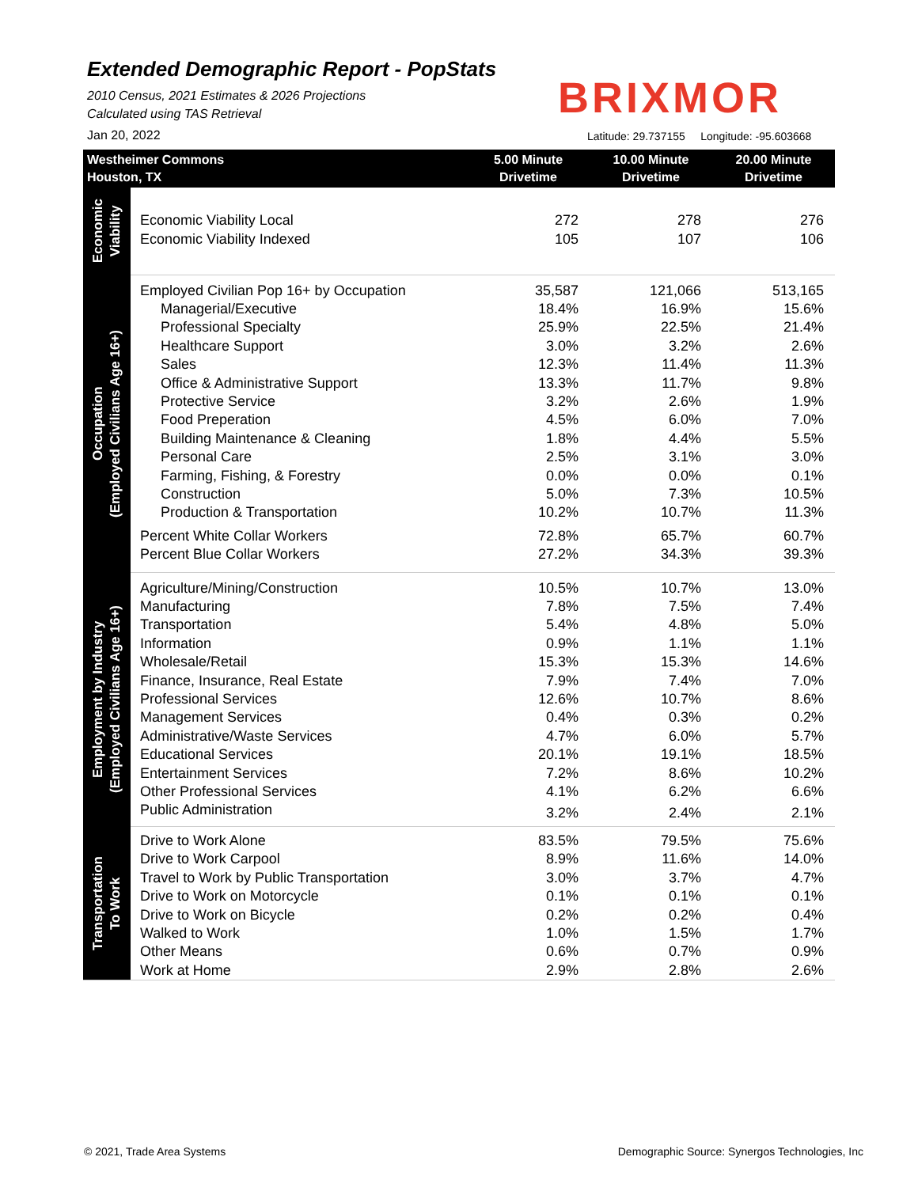Extended Demographic Report - PopStats
2010 Census, 2021 Estimates & 2026 Projections
Calculated using TAS Retrieval
BRIXMOR
Jan 20, 2022
Latitude: 29.737155 Longitude: -95.603668
| Westheimer Commons Houston, TX | | 5.00 Minute Drivetime | 10.00 Minute Drivetime | 20.00 Minute Drivetime |
| --- | --- | --- | --- | --- |
| Economic Viability | Economic Viability Local | 272 | 278 | 276 |
| | Economic Viability Indexed | 105 | 107 | 106 |
| Occupation (Employed Civilians Age 16+) | Employed Civilian Pop 16+ by Occupation | 35,587 | 121,066 | 513,165 |
| | Managerial/Executive | 18.4% | 16.9% | 15.6% |
| | Professional Specialty | 25.9% | 22.5% | 21.4% |
| | Healthcare Support | 3.0% | 3.2% | 2.6% |
| | Sales | 12.3% | 11.4% | 11.3% |
| | Office & Administrative Support | 13.3% | 11.7% | 9.8% |
| | Protective Service | 3.2% | 2.6% | 1.9% |
| | Food Preperation | 4.5% | 6.0% | 7.0% |
| | Building Maintenance & Cleaning | 1.8% | 4.4% | 5.5% |
| | Personal Care | 2.5% | 3.1% | 3.0% |
| | Farming, Fishing, & Forestry | 0.0% | 0.0% | 0.1% |
| | Construction | 5.0% | 7.3% | 10.5% |
| | Production & Transportation | 10.2% | 10.7% | 11.3% |
| | Percent White Collar Workers | 72.8% | 65.7% | 60.7% |
| | Percent Blue Collar Workers | 27.2% | 34.3% | 39.3% |
| Employment by Industry (Employed Civilians Age 16+) | Agriculture/Mining/Construction | 10.5% | 10.7% | 13.0% |
| | Manufacturing | 7.8% | 7.5% | 7.4% |
| | Transportation | 5.4% | 4.8% | 5.0% |
| | Information | 0.9% | 1.1% | 1.1% |
| | Wholesale/Retail | 15.3% | 15.3% | 14.6% |
| | Finance, Insurance, Real Estate | 7.9% | 7.4% | 7.0% |
| | Professional Services | 12.6% | 10.7% | 8.6% |
| | Management Services | 0.4% | 0.3% | 0.2% |
| | Administrative/Waste Services | 4.7% | 6.0% | 5.7% |
| | Educational Services | 20.1% | 19.1% | 18.5% |
| | Entertainment Services | 7.2% | 8.6% | 10.2% |
| | Other Professional Services | 4.1% | 6.2% | 6.6% |
| | Public Administration | 3.2% | 2.4% | 2.1% |
| Transportation To Work | Drive to Work Alone | 83.5% | 79.5% | 75.6% |
| | Drive to Work Carpool | 8.9% | 11.6% | 14.0% |
| | Travel to Work by Public Transportation | 3.0% | 3.7% | 4.7% |
| | Drive to Work on Motorcycle | 0.1% | 0.1% | 0.1% |
| | Drive to Work on Bicycle | 0.2% | 0.2% | 0.4% |
| | Walked to Work | 1.0% | 1.5% | 1.7% |
| | Other Means | 0.6% | 0.7% | 0.9% |
| | Work at Home | 2.9% | 2.8% | 2.6% |
© 2021, Trade Area Systems
Demographic Source: Synergos Technologies, Inc